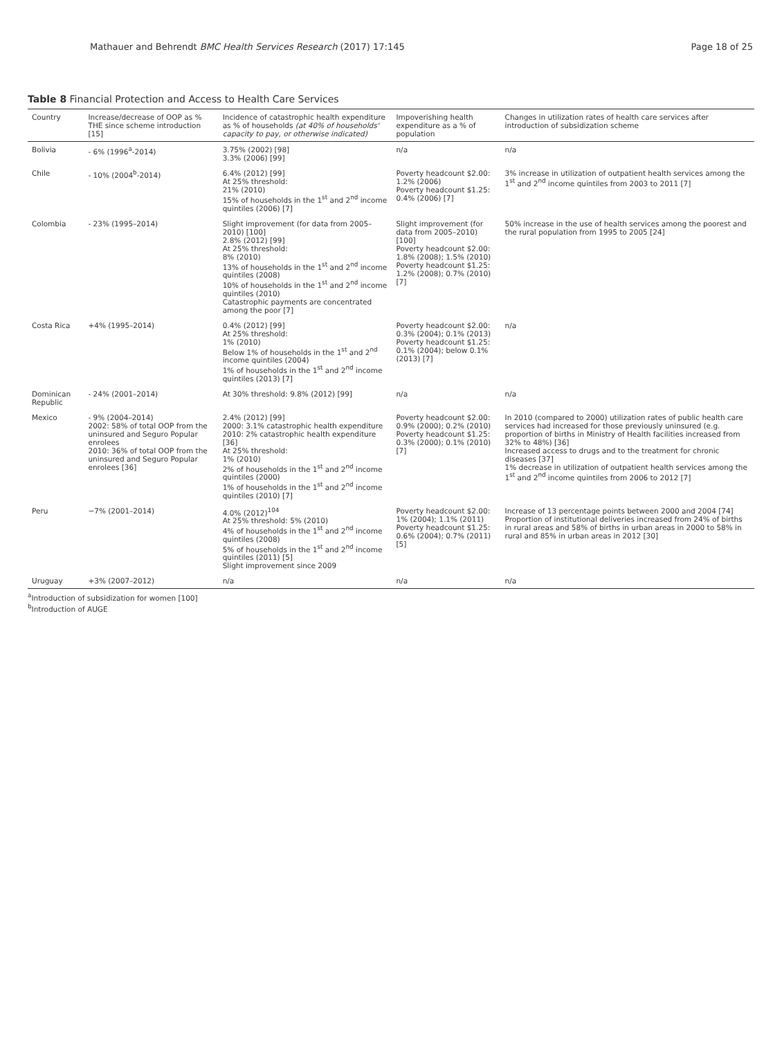Mathauer and Behrendt BMC Health Services Research (2017) 17:145 Page 18 of 25
Table 8 Financial Protection and Access to Health Care Services
| Country | Increase/decrease of OOP as % THE since scheme introduction [15] | Incidence of catastrophic health expenditure as % of households (at 40% of households' capacity to pay, or otherwise indicated) | Impoverishing health expenditure as a % of population | Changes in utilization rates of health care services after introduction of subsidization scheme |
| --- | --- | --- | --- | --- |
| Bolivia | - 6% (1996<sup>a</sup>-2014) | 3.75% (2002) [98] 3.3% (2006) [99] | n/a | n/a |
| Chile | - 10% (2004<sup>b</sup>-2014) | 6.4% (2012) [99] At 25% threshold: 21% (2010) 15% of households in the 1<sup>st</sup> and 2<sup>nd</sup> income quintiles (2006) [7] | Poverty headcount $2.00: 1.2% (2006) Poverty headcount $1.25: 0.4% (2006) [7] | 3% increase in utilization of outpatient health services among the 1<sup>st</sup> and 2<sup>nd</sup> income quintiles from 2003 to 2011 [7] |
| Colombia | - 23% (1995–2014) | Slight improvement (for data from 2005–2010) [100] 2.8% (2012) [99] At 25% threshold: 8% (2010) 13% of households in the 1<sup>st</sup> and 2<sup>nd</sup> income quintiles (2008) 10% of households in the 1<sup>st</sup> and 2<sup>nd</sup> income quintiles (2010) Catastrophic payments are concentrated among the poor [7] | Slight improvement (for data from 2005–2010) [100] Poverty headcount $2.00: 1.8% (2008); 1.5% (2010) Poverty headcount $1.25: 1.2% (2008); 0.7% (2010) [7] | 50% increase in the use of health services among the poorest and the rural population from 1995 to 2005 [24] |
| Costa Rica | +4% (1995–2014) | 0.4% (2012) [99] At 25% threshold: 1% (2010) Below 1% of households in the 1<sup>st</sup> and 2<sup>nd</sup> income quintiles (2004) 1% of households in the 1<sup>st</sup> and 2<sup>nd</sup> income quintiles (2013) [7] | Poverty headcount $2.00: 0.3% (2004); 0.1% (2013) Poverty headcount $1.25: 0.1% (2004); below 0.1% (2013) [7] | n/a |
| Dominican Republic | - 24% (2001–2014) | At 30% threshold: 9.8% (2012) [99] | n/a | n/a |
| Mexico | - 9% (2004–2014) 2002: 58% of total OOP from the uninsured and Seguro Popular enrolees 2010: 36% of total OOP from the uninsured and Seguro Popular enrolees [36] | 2.4% (2012) [99] 2000: 3.1% catastrophic health expenditure 2010: 2% catastrophic health expenditure [36] At 25% threshold: 1% (2010) 2% of households in the 1<sup>st</sup> and 2<sup>nd</sup> income quintiles (2000) 1% of households in the 1<sup>st</sup> and 2<sup>nd</sup> income quintiles (2010) [7] | Poverty headcount $2.00: 0.9% (2000); 0.2% (2010) Poverty headcount $1.25: 0.3% (2000); 0.1% (2010) [7] | In 2010 (compared to 2000) utilization rates of public health care services had increased for those previously uninsured (e.g. proportion of births in Ministry of Health facilities increased from 32% to 48%) [36] Increased access to drugs and to the treatment for chronic diseases [37] 1% decrease in utilization of outpatient health services among the 1<sup>st</sup> and 2<sup>nd</sup> income quintiles from 2006 to 2012 [7] |
| Peru | −7% (2001–2014) | 4.0% (2012)<sup>104</sup> At 25% threshold: 5% (2010) 4% of households in the 1<sup>st</sup> and 2<sup>nd</sup> income quintiles (2008) 5% of households in the 1<sup>st</sup> and 2<sup>nd</sup> income quintiles (2011) [5] Slight improvement since 2009 | Poverty headcount $2.00: 1% (2004); 1.1% (2011) Poverty headcount $1.25: 0.6% (2004); 0.7% (2011) [5] | Increase of 13 percentage points between 2000 and 2004 [74] Proportion of institutional deliveries increased from 24% of births in rural areas and 58% of births in urban areas in 2000 to 58% in rural and 85% in urban areas in 2012 [30] |
| Uruguay | +3% (2007–2012) | n/a | n/a | n/a |
<sup>a</sup> Introduction of subsidization for women [100]
<sup>b</sup> Introduction of AUGE